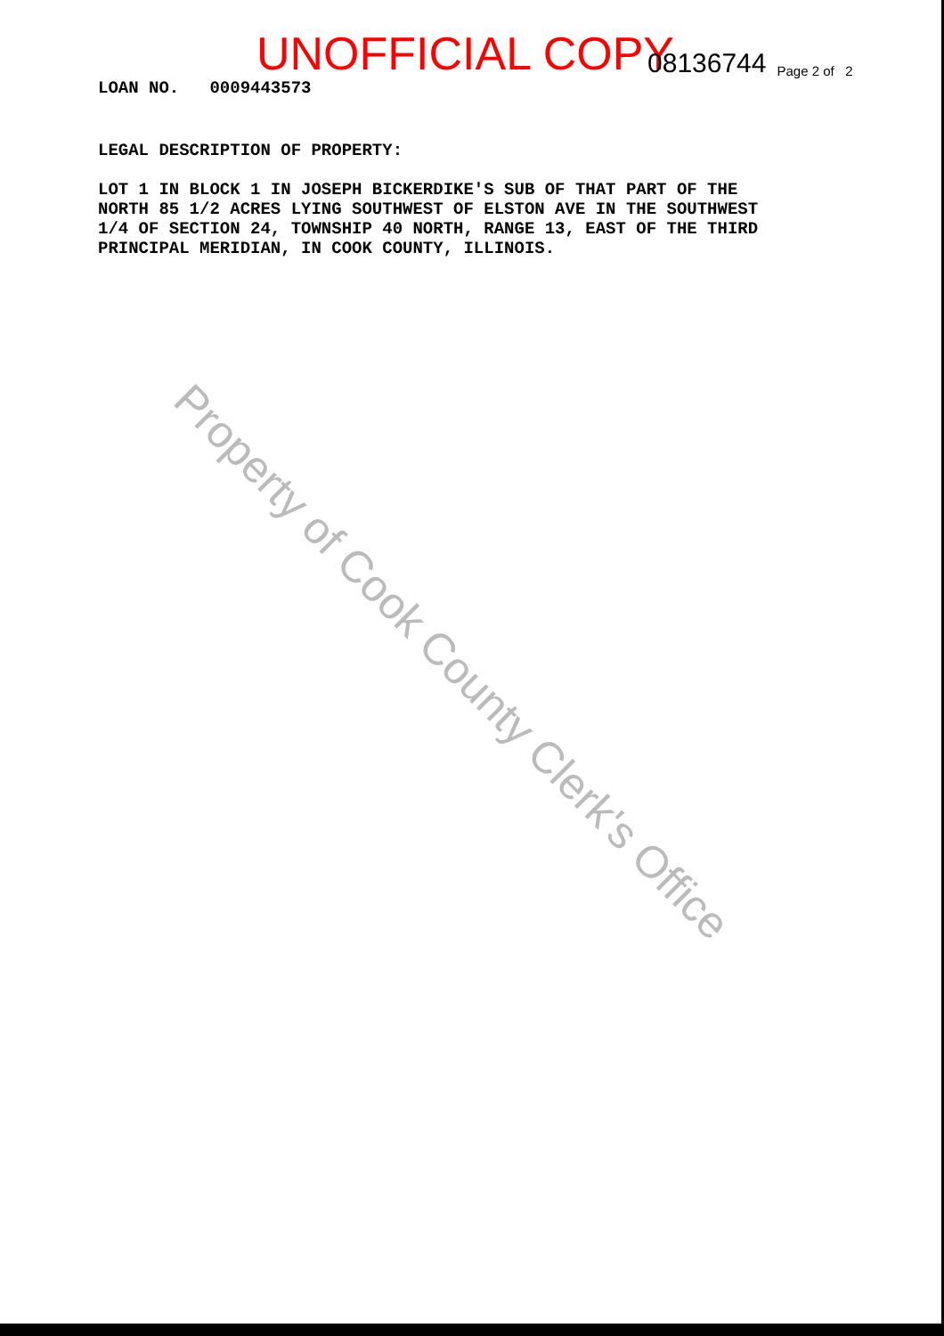UNOFFICIAL COPY 08136744 Page 2 of 2
LOAN NO. 0009443573
LEGAL DESCRIPTION OF PROPERTY:
LOT 1 IN BLOCK 1 IN JOSEPH BICKERDIKE'S SUB OF THAT PART OF THE
NORTH 85 1/2 ACRES LYING SOUTHWEST OF ELSTON AVE IN THE SOUTHWEST
1/4 OF SECTION 24, TOWNSHIP 40 NORTH, RANGE 13, EAST OF THE THIRD
PRINCIPAL MERIDIAN, IN COOK COUNTY, ILLINOIS.
Property of Cook County Clerk's Office